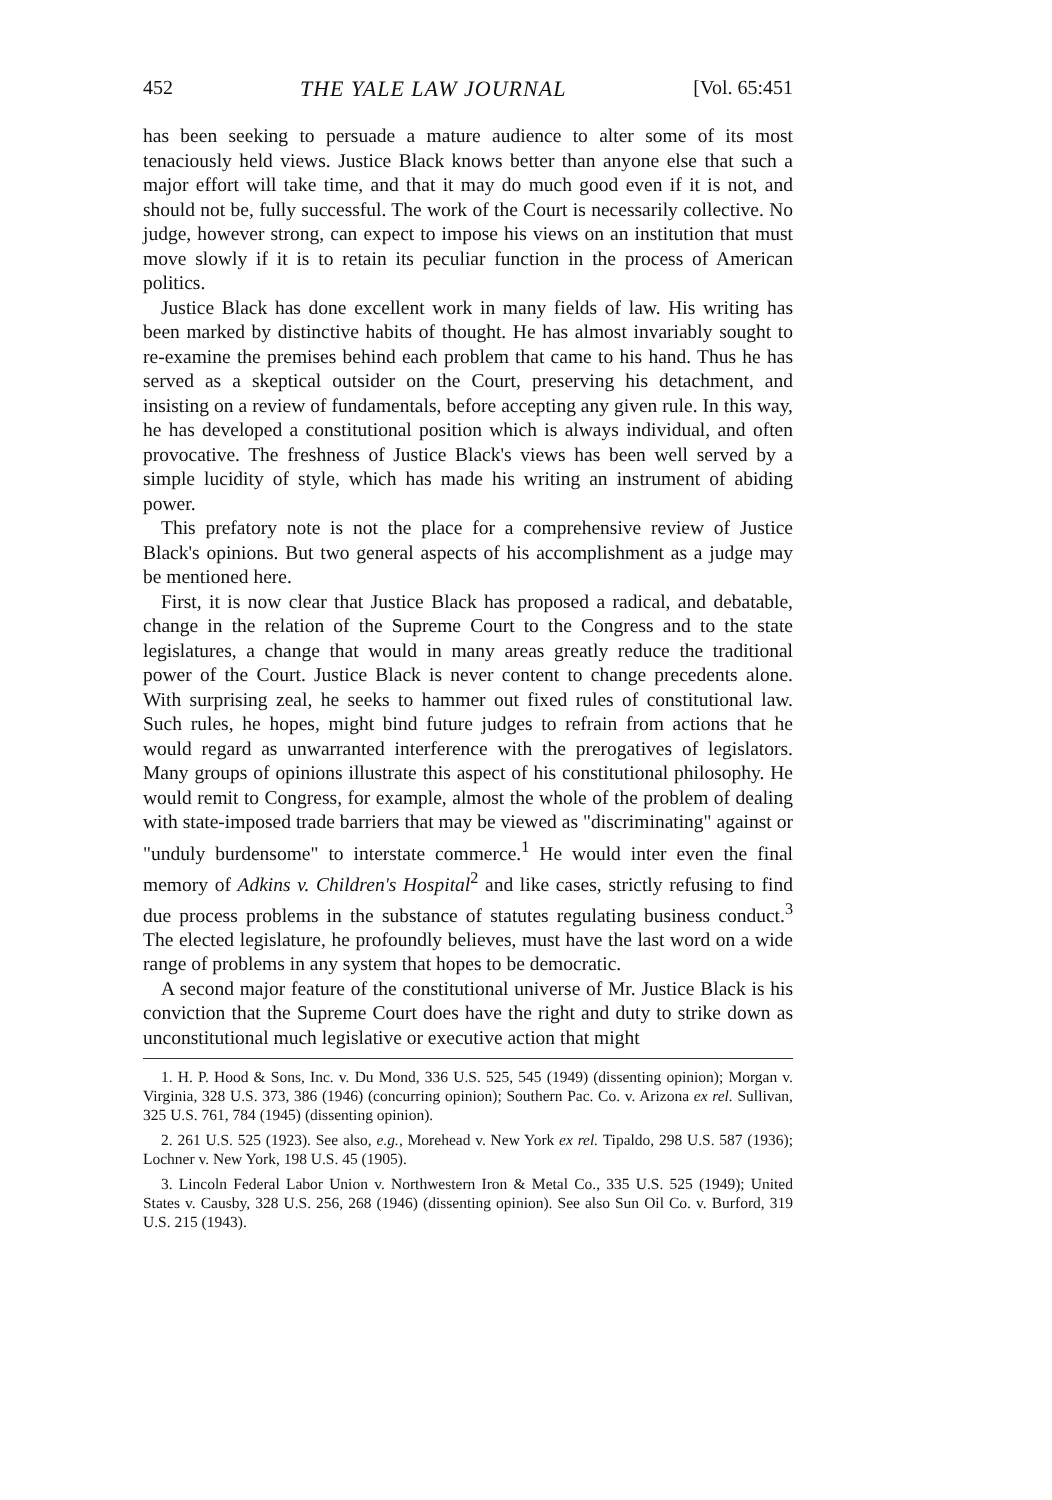452 THE YALE LAW JOURNAL [Vol. 65:451
has been seeking to persuade a mature audience to alter some of its most tenaciously held views. Justice Black knows better than anyone else that such a major effort will take time, and that it may do much good even if it is not, and should not be, fully successful. The work of the Court is necessarily collective. No judge, however strong, can expect to impose his views on an institution that must move slowly if it is to retain its peculiar function in the process of American politics.
Justice Black has done excellent work in many fields of law. His writing has been marked by distinctive habits of thought. He has almost invariably sought to re-examine the premises behind each problem that came to his hand. Thus he has served as a skeptical outsider on the Court, preserving his detachment, and insisting on a review of fundamentals, before accepting any given rule. In this way, he has developed a constitutional position which is always individual, and often provocative. The freshness of Justice Black's views has been well served by a simple lucidity of style, which has made his writing an instrument of abiding power.
This prefatory note is not the place for a comprehensive review of Justice Black's opinions. But two general aspects of his accomplishment as a judge may be mentioned here.
First, it is now clear that Justice Black has proposed a radical, and debatable, change in the relation of the Supreme Court to the Congress and to the state legislatures, a change that would in many areas greatly reduce the traditional power of the Court. Justice Black is never content to change precedents alone. With surprising zeal, he seeks to hammer out fixed rules of constitutional law. Such rules, he hopes, might bind future judges to refrain from actions that he would regard as unwarranted interference with the prerogatives of legislators. Many groups of opinions illustrate this aspect of his constitutional philosophy. He would remit to Congress, for example, almost the whole of the problem of dealing with state-imposed trade barriers that may be viewed as "discriminating" against or "unduly burdensome" to interstate commerce.<sup>1</sup> He would inter even the final memory of Adkins v. Children's Hospital<sup>2</sup> and like cases, strictly refusing to find due process problems in the substance of statutes regulating business conduct.<sup>3</sup> The elected legislature, he profoundly believes, must have the last word on a wide range of problems in any system that hopes to be democratic.
A second major feature of the constitutional universe of Mr. Justice Black is his conviction that the Supreme Court does have the right and duty to strike down as unconstitutional much legislative or executive action that might
1. H. P. Hood & Sons, Inc. v. Du Mond, 336 U.S. 525, 545 (1949) (dissenting opinion); Morgan v. Virginia, 328 U.S. 373, 386 (1946) (concurring opinion); Southern Pac. Co. v. Arizona ex rel. Sullivan, 325 U.S. 761, 784 (1945) (dissenting opinion).
2. 261 U.S. 525 (1923). See also, e.g., Morehead v. New York ex rel. Tipaldo, 298 U.S. 587 (1936); Lochner v. New York, 198 U.S. 45 (1905).
3. Lincoln Federal Labor Union v. Northwestern Iron & Metal Co., 335 U.S. 525 (1949); United States v. Causby, 328 U.S. 256, 268 (1946) (dissenting opinion). See also Sun Oil Co. v. Burford, 319 U.S. 215 (1943).